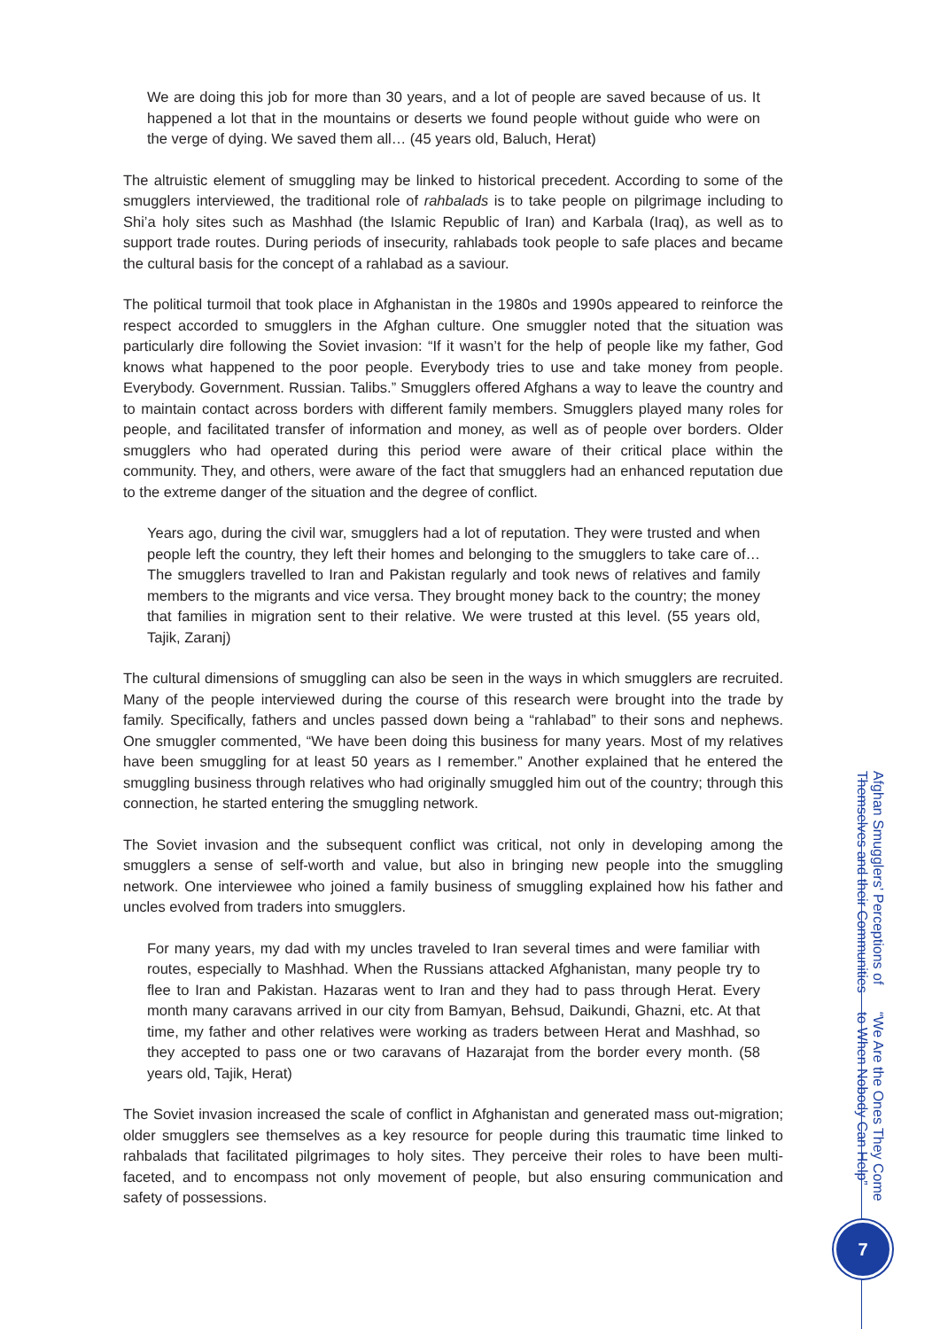We are doing this job for more than 30 years, and a lot of people are saved because of us. It happened a lot that in the mountains or deserts we found people without guide who were on the verge of dying. We saved them all… (45 years old, Baluch, Herat)
The altruistic element of smuggling may be linked to historical precedent. According to some of the smugglers interviewed, the traditional role of rahbalads is to take people on pilgrimage including to Shi’a holy sites such as Mashhad (the Islamic Republic of Iran) and Karbala (Iraq), as well as to support trade routes. During periods of insecurity, rahlabads took people to safe places and became the cultural basis for the concept of a rahlabad as a saviour.
The political turmoil that took place in Afghanistan in the 1980s and 1990s appeared to reinforce the respect accorded to smugglers in the Afghan culture. One smuggler noted that the situation was particularly dire following the Soviet invasion: “If it wasn’t for the help of people like my father, God knows what happened to the poor people. Everybody tries to use and take money from people. Everybody. Government. Russian. Talibs.” Smugglers offered Afghans a way to leave the country and to maintain contact across borders with different family members. Smugglers played many roles for people, and facilitated transfer of information and money, as well as of people over borders. Older smugglers who had operated during this period were aware of their critical place within the community. They, and others, were aware of the fact that smugglers had an enhanced reputation due to the extreme danger of the situation and the degree of conflict.
Years ago, during the civil war, smugglers had a lot of reputation. They were trusted and when people left the country, they left their homes and belonging to the smugglers to take care of… The smugglers travelled to Iran and Pakistan regularly and took news of relatives and family members to the migrants and vice versa. They brought money back to the country; the money that families in migration sent to their relative. We were trusted at this level. (55 years old, Tajik, Zaranj)
The cultural dimensions of smuggling can also be seen in the ways in which smugglers are recruited. Many of the people interviewed during the course of this research were brought into the trade by family. Specifically, fathers and uncles passed down being a “rahlabad” to their sons and nephews. One smuggler commented, “We have been doing this business for many years. Most of my relatives have been smuggling for at least 50 years as I remember.” Another explained that he entered the smuggling business through relatives who had originally smuggled him out of the country; through this connection, he started entering the smuggling network.
The Soviet invasion and the subsequent conflict was critical, not only in developing among the smugglers a sense of self-worth and value, but also in bringing new people into the smuggling network. One interviewee who joined a family business of smuggling explained how his father and uncles evolved from traders into smugglers.
For many years, my dad with my uncles traveled to Iran several times and were familiar with routes, especially to Mashhad. When the Russians attacked Afghanistan, many people try to flee to Iran and Pakistan. Hazaras went to Iran and they had to pass through Herat. Every month many caravans arrived in our city from Bamyan, Behsud, Daikundi, Ghazni, etc. At that time, my father and other relatives were working as traders between Herat and Mashhad, so they accepted to pass one or two caravans of Hazarajat from the border every month. (58 years old, Tajik, Herat)
The Soviet invasion increased the scale of conflict in Afghanistan and generated mass out-migration; older smugglers see themselves as a key resource for people during this traumatic time linked to rahbalads that facilitated pilgrimages to holy sites. They perceive their roles to have been multi-faceted, and to encompass not only movement of people, but also ensuring communication and safety of possessions.
“We Are the Ones They Come to When Nobody Can Help” Afghan Smugglers’ Perceptions of Themselves and their Communities
7